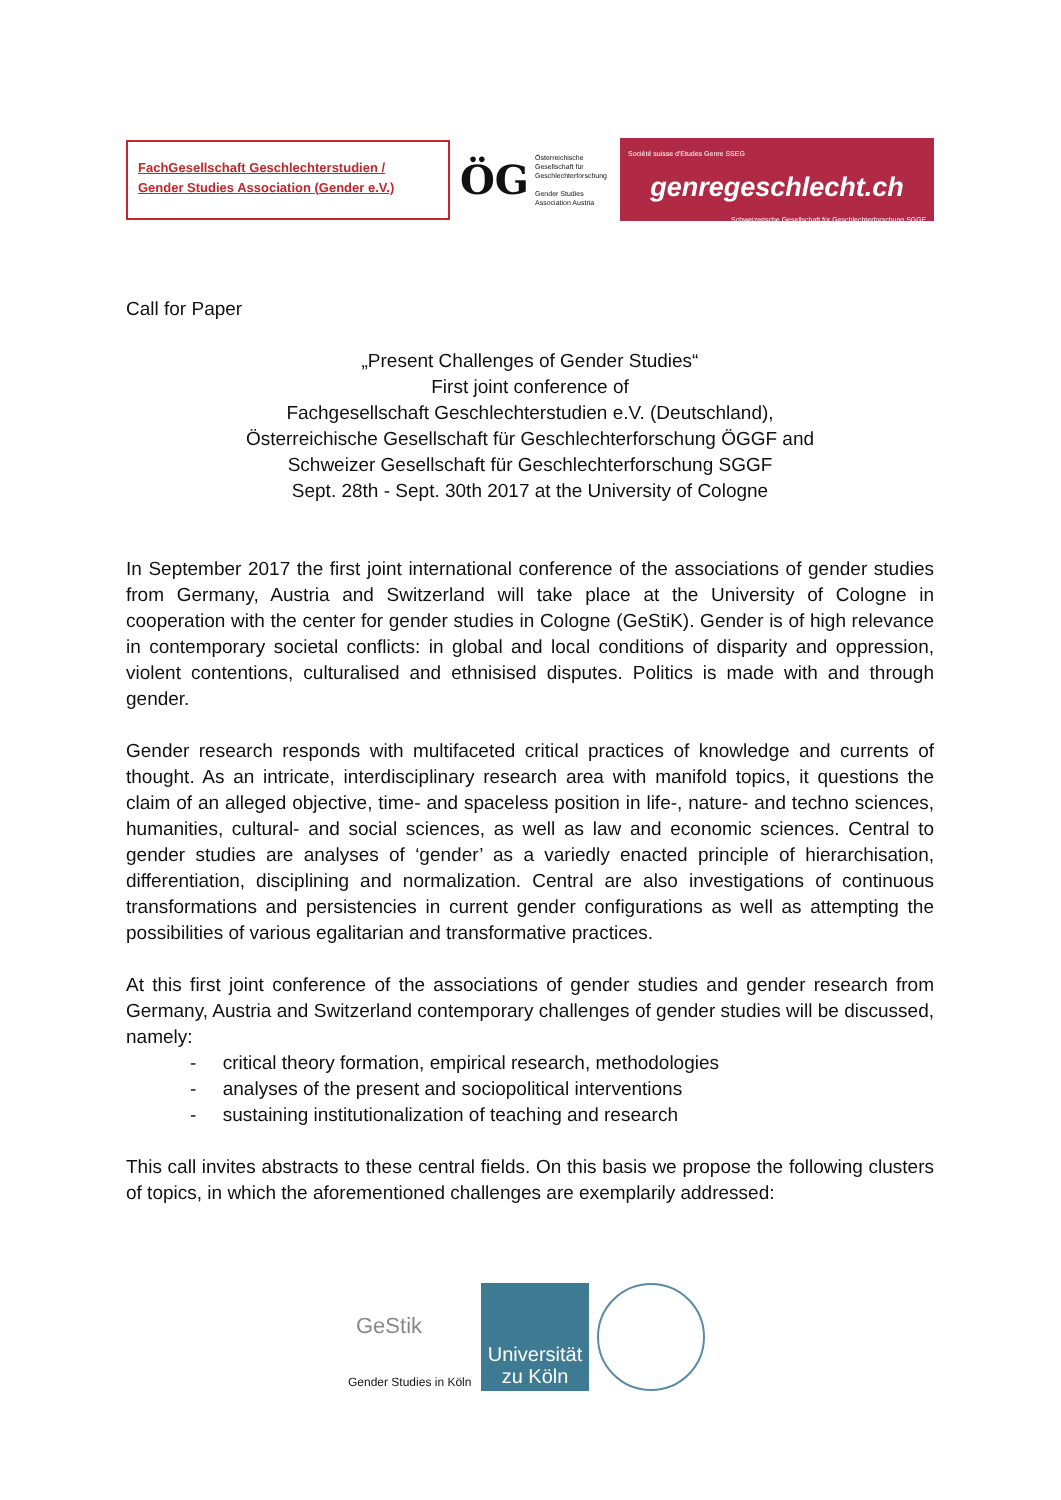FachGesellschaft Geschlechterstudien /
Gender Studies Association (Gender e.V.)
ÖG
Österreichische Gesellschaft für Geschlechterforschung
Gender Studies Association Austria
Société suisse d'Etudes Genre SSEG
genregeschlecht.ch
Schweizerische Gesellschaft für Geschlechterforschung SGGF
Call for Paper
„Present Challenges of Gender Studies“
First joint conference of
Fachgesellschaft Geschlechterstudien e.V. (Deutschland),
Österreichische Gesellschaft für Geschlechterforschung ÖGGF and
Schweizer Gesellschaft für Geschlechterforschung SGGF
Sept. 28th - Sept. 30th 2017 at the University of Cologne
In September 2017 the first joint international conference of the associations of gender studies from Germany, Austria and Switzerland will take place at the University of Cologne in cooperation with the center for gender studies in Cologne (GeStiK). Gender is of high relevance in contemporary societal conflicts: in global and local conditions of disparity and oppression, violent contentions, culturalised and ethnisised disputes. Politics is made with and through gender.
Gender research responds with multifaceted critical practices of knowledge and currents of thought. As an intricate, interdisciplinary research area with manifold topics, it questions the claim of an alleged objective, time- and spaceless position in life-, nature- and techno sciences, humanities, cultural- and social sciences, as well as law and economic sciences. Central to gender studies are analyses of ‘gender’ as a variedly enacted principle of hierarchisation, differentiation, disciplining and normalization. Central are also investigations of continuous transformations and persistencies in current gender configurations as well as attempting the possibilities of various egalitarian and transformative practices.
At this first joint conference of the associations of gender studies and gender research from Germany, Austria and Switzerland contemporary challenges of gender studies will be discussed, namely:
- critical theory formation, empirical research, methodologies
- analyses of the present and sociopolitical interventions
- sustaining institutionalization of teaching and research
This call invites abstracts to these central fields. On this basis we propose the following clusters of topics, in which the aforementioned challenges are exemplarily addressed:
GeStik
Gender Studies in Köln
Universität
zu Köln